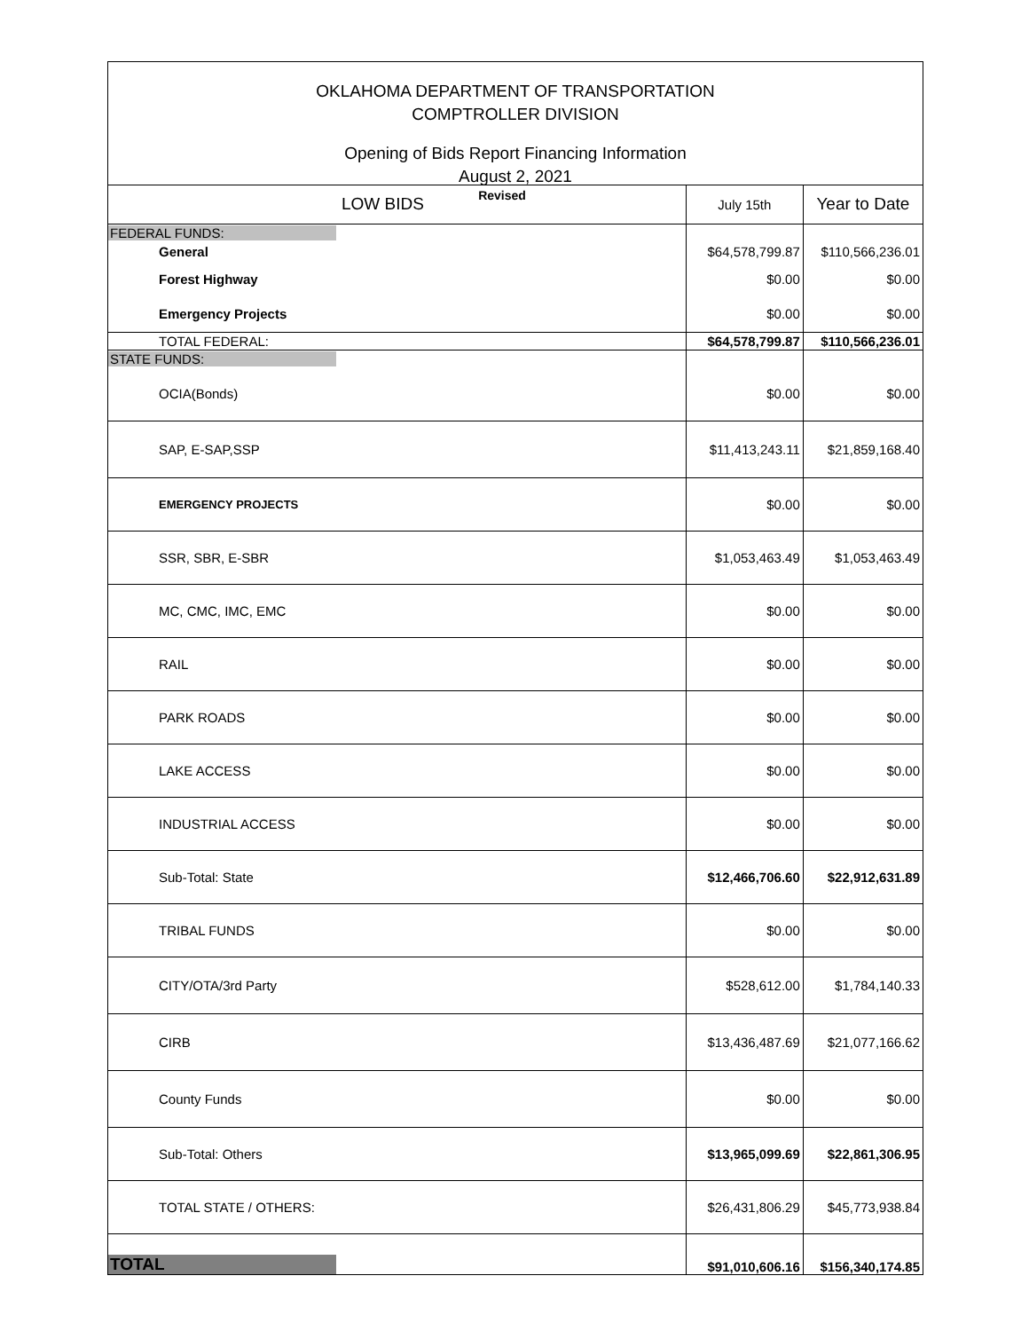OKLAHOMA DEPARTMENT OF TRANSPORTATION
COMPTROLLER DIVISION
Opening of Bids Report Financing Information
August 2, 2021
Revised
| LOW BIDS | July 15th | Year to Date |
| --- | --- | --- |
| FEDERAL FUNDS: | | |
| General | $64,578,799.87 | $110,566,236.01 |
| Forest Highway | $0.00 | $0.00 |
| Emergency Projects | $0.00 | $0.00 |
| TOTAL FEDERAL: | $64,578,799.87 | $110,566,236.01 |
| STATE FUNDS: | | |
| OCIA(Bonds) | $0.00 | $0.00 |
| SAP, E-SAP,SSP | $11,413,243.11 | $21,859,168.40 |
| EMERGENCY PROJECTS | $0.00 | $0.00 |
| SSR, SBR, E-SBR | $1,053,463.49 | $1,053,463.49 |
| MC, CMC, IMC, EMC | $0.00 | $0.00 |
| RAIL | $0.00 | $0.00 |
| PARK ROADS | $0.00 | $0.00 |
| LAKE ACCESS | $0.00 | $0.00 |
| INDUSTRIAL ACCESS | $0.00 | $0.00 |
| Sub-Total: State | $12,466,706.60 | $22,912,631.89 |
| TRIBAL FUNDS | $0.00 | $0.00 |
| CITY/OTA/3rd Party | $528,612.00 | $1,784,140.33 |
| CIRB | $13,436,487.69 | $21,077,166.62 |
| County Funds | $0.00 | $0.00 |
| Sub-Total: Others | $13,965,099.69 | $22,861,306.95 |
| TOTAL STATE / OTHERS: | $26,431,806.29 | $45,773,938.84 |
| TOTAL | $91,010,606.16 | $156,340,174.85 |